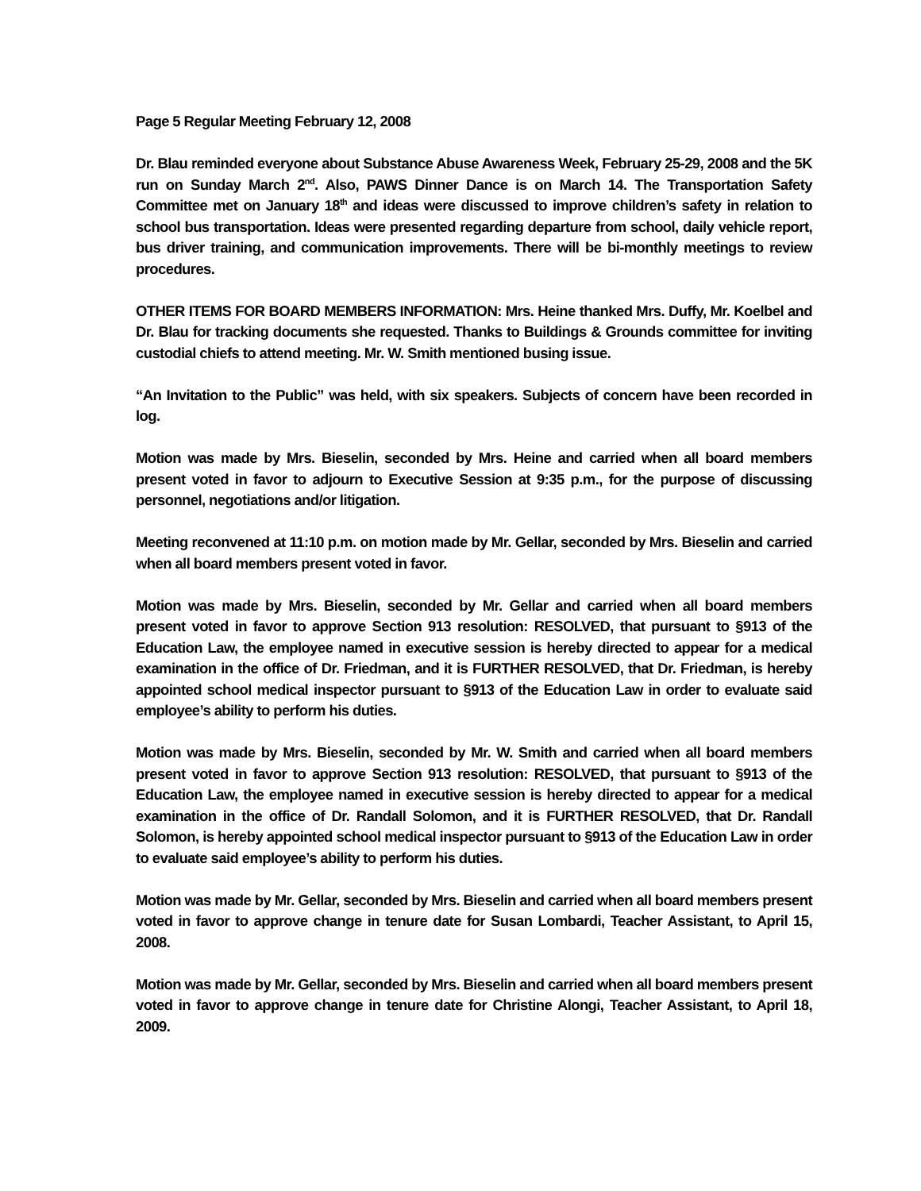Page 5 Regular Meeting February 12, 2008
Dr. Blau reminded everyone about Substance Abuse Awareness Week, February 25-29, 2008 and the 5K run on Sunday March 2<sup>nd</sup>. Also, PAWS Dinner Dance is on March 14. The Transportation Safety Committee met on January 18<sup>th</sup> and ideas were discussed to improve children’s safety in relation to school bus transportation. Ideas were presented regarding departure from school, daily vehicle report, bus driver training, and communication improvements. There will be bi-monthly meetings to review procedures.
OTHER ITEMS FOR BOARD MEMBERS INFORMATION: Mrs. Heine thanked Mrs. Duffy, Mr. Koelbel and Dr. Blau for tracking documents she requested. Thanks to Buildings & Grounds committee for inviting custodial chiefs to attend meeting. Mr. W. Smith mentioned busing issue.
“An Invitation to the Public” was held, with six speakers. Subjects of concern have been recorded in log.
Motion was made by Mrs. Bieselin, seconded by Mrs. Heine and carried when all board members present voted in favor to adjourn to Executive Session at 9:35 p.m., for the purpose of discussing personnel, negotiations and/or litigation.
Meeting reconvened at 11:10 p.m. on motion made by Mr. Gellar, seconded by Mrs. Bieselin and carried when all board members present voted in favor.
Motion was made by Mrs. Bieselin, seconded by Mr. Gellar and carried when all board members present voted in favor to approve Section 913 resolution: RESOLVED, that pursuant to §913 of the Education Law, the employee named in executive session is hereby directed to appear for a medical examination in the office of Dr. Friedman, and it is FURTHER RESOLVED, that Dr. Friedman, is hereby appointed school medical inspector pursuant to §913 of the Education Law in order to evaluate said employee’s ability to perform his duties.
Motion was made by Mrs. Bieselin, seconded by Mr. W. Smith and carried when all board members present voted in favor to approve Section 913 resolution: RESOLVED, that pursuant to §913 of the Education Law, the employee named in executive session is hereby directed to appear for a medical examination in the office of Dr. Randall Solomon, and it is FURTHER RESOLVED, that Dr. Randall Solomon, is hereby appointed school medical inspector pursuant to §913 of the Education Law in order to evaluate said employee’s ability to perform his duties.
Motion was made by Mr. Gellar, seconded by Mrs. Bieselin and carried when all board members present voted in favor to approve change in tenure date for Susan Lombardi, Teacher Assistant, to April 15, 2008.
Motion was made by Mr. Gellar, seconded by Mrs. Bieselin and carried when all board members present voted in favor to approve change in tenure date for Christine Alongi, Teacher Assistant, to April 18, 2009.